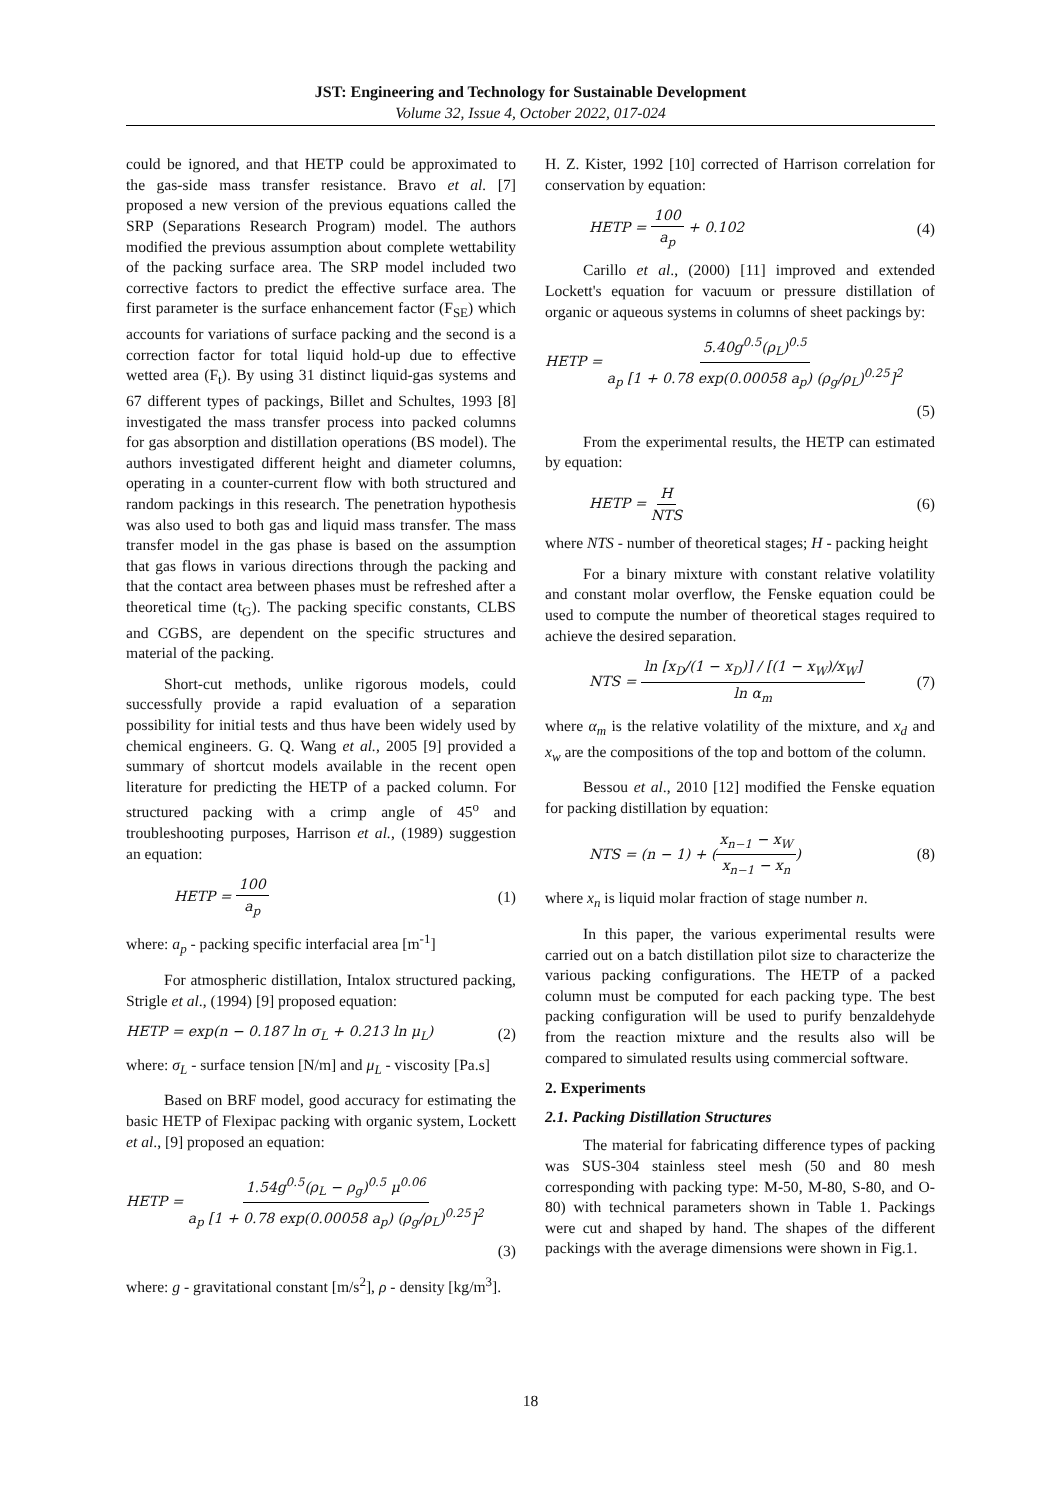JST: Engineering and Technology for Sustainable Development
Volume 32, Issue 4, October 2022, 017-024
could be ignored, and that HETP could be approximated to the gas-side mass transfer resistance. Bravo et al. [7] proposed a new version of the previous equations called the SRP (Separations Research Program) model. The authors modified the previous assumption about complete wettability of the packing surface area. The SRP model included two corrective factors to predict the effective surface area. The first parameter is the surface enhancement factor (F<sub>SE</sub>) which accounts for variations of surface packing and the second is a correction factor for total liquid hold-up due to effective wetted area (F<sub>t</sub>). By using 31 distinct liquid-gas systems and 67 different types of packings, Billet and Schultes, 1993 [8] investigated the mass transfer process into packed columns for gas absorption and distillation operations (BS model). The authors investigated different height and diameter columns, operating in a counter-current flow with both structured and random packings in this research. The penetration hypothesis was also used to both gas and liquid mass transfer. The mass transfer model in the gas phase is based on the assumption that gas flows in various directions through the packing and that the contact area between phases must be refreshed after a theoretical time (t<sub>G</sub>). The packing specific constants, CLBS and CGBS, are dependent on the specific structures and material of the packing.
Short-cut methods, unlike rigorous models, could successfully provide a rapid evaluation of a separation possibility for initial tests and thus have been widely used by chemical engineers. G. Q. Wang et al., 2005 [9] provided a summary of shortcut models available in the recent open literature for predicting the HETP of a packed column. For structured packing with a crimp angle of 45<sup>o</sup> and troubleshooting purposes, Harrison et al., (1989) suggestion an equation:
HETP = 100 a<sub>p</sub> (1)
where: a<sub>p</sub> - packing specific interfacial area [m<sup>-1</sup>]
For atmospheric distillation, Intalox structured packing, Strigle et al., (1994) [9] proposed equation:
HETP = exp(n − 0.187 ln σ<sub>L</sub> + 0.213 ln μ<sub>L</sub>) (2)
where: σ<sub>L</sub> - surface tension [N/m] and μ<sub>L</sub> - viscosity [Pa.s]
Based on BRF model, good accuracy for estimating the basic HETP of Flexipac packing with organic system, Lockett et al., [9] proposed an equation:
HETP = 1.54g<sup>0.5</sup>(ρ<sub>L</sub> − ρ<sub>g</sub>)<sup>0.5</sup> μ<sup>0.06</sup> a<sub>p</sub> [1 + 0.78 exp(0.00058 a<sub>p</sub>) (ρ<sub>g</sub>/ρ<sub>L</sub>)<sup>0.25</sup>]<sup>2</sup>
(3)
where: g - gravitational constant [m/s<sup>2</sup>], ρ - density [kg/m<sup>3</sup>].
H. Z. Kister, 1992 [10] corrected of Harrison correlation for conservation by equation:
HETP = 100 a<sub>p</sub> + 0.102 (4)
Carillo et al., (2000) [11] improved and extended Lockett's equation for vacuum or pressure distillation of organic or aqueous systems in columns of sheet packings by:
HETP = 5.40g<sup>0.5</sup>(ρ<sub>L</sub>)<sup>0.5</sup> a<sub>p</sub> [1 + 0.78 exp(0.00058 a<sub>p</sub>) (ρ<sub>g</sub>/ρ<sub>L</sub>)<sup>0.25</sup>]<sup>2</sup>
(5)
From the experimental results, the HETP can estimated by equation:
HETP = H NTS (6)
where NTS - number of theoretical stages; H - packing height
For a binary mixture with constant relative volatility and constant molar overflow, the Fenske equation could be used to compute the number of theoretical stages required to achieve the desired separation.
NTS = ln [x<sub>D</sub>/(1 − x<sub>D</sub>)] / [(1 − x<sub>W</sub>)/x<sub>W</sub>] ln α<sub>m</sub> (7)
where α<sub>m</sub> is the relative volatility of the mixture, and x<sub>d</sub> and x<sub>w</sub> are the compositions of the top and bottom of the column.
Bessou et al., 2010 [12] modified the Fenske equation for packing distillation by equation:
NTS = (n − 1) + (x<sub>n−1</sub> − x<sub>W</sub> x<sub>n−1</sub> − x<sub>n</sub>) (8)
where x<sub>n</sub> is liquid molar fraction of stage number n.
In this paper, the various experimental results were carried out on a batch distillation pilot size to characterize the various packing configurations. The HETP of a packed column must be computed for each packing type. The best packing configuration will be used to purify benzaldehyde from the reaction mixture and the results also will be compared to simulated results using commercial software.
2. Experiments
2.1. Packing Distillation Structures
The material for fabricating difference types of packing was SUS-304 stainless steel mesh (50 and 80 mesh corresponding with packing type: M-50, M-80, S-80, and O-80) with technical parameters shown in Table 1. Packings were cut and shaped by hand. The shapes of the different packings with the average dimensions were shown in Fig.1.
18